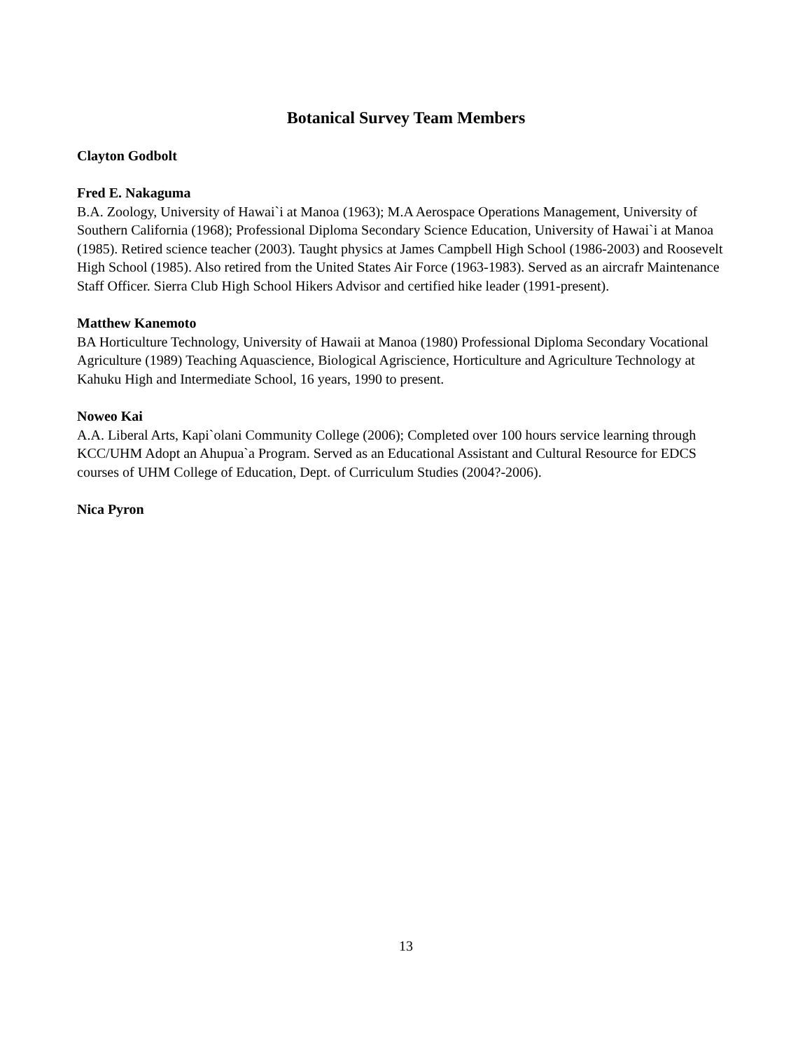Botanical Survey Team Members
Clayton Godbolt
Fred E. Nakaguma
B.A. Zoology, University of Hawai`i at Manoa (1963); M.A Aerospace Operations Management, University of Southern California (1968); Professional Diploma Secondary Science Education, University of Hawai`i at Manoa (1985). Retired science teacher (2003). Taught physics at James Campbell High School (1986-2003) and Roosevelt High School (1985). Also retired from the United States Air Force (1963-1983). Served as an aircrafr Maintenance Staff Officer. Sierra Club High School Hikers Advisor and certified hike leader (1991-present).
Matthew Kanemoto
BA Horticulture Technology, University of Hawaii at Manoa (1980) Professional Diploma Secondary Vocational Agriculture (1989) Teaching Aquascience, Biological Agriscience, Horticulture and Agriculture Technology at Kahuku High and Intermediate School, 16 years, 1990 to present.
Noweo Kai
A.A. Liberal Arts, Kapi`olani Community College (2006); Completed over 100 hours service learning through KCC/UHM Adopt an Ahupua`a Program. Served as an Educational Assistant and Cultural Resource for EDCS courses of UHM College of Education, Dept. of Curriculum Studies (2004?-2006).
Nica Pyron
13